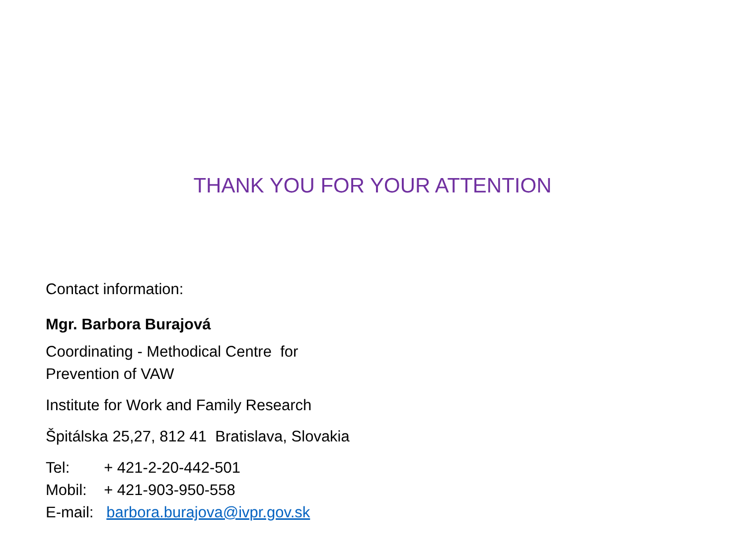THANK YOU FOR YOUR ATTENTION
Contact information:
Mgr. Barbora Burajová
Coordinating - Methodical Centre for
Prevention of VAW
Institute for Work and Family Research
Špitálska 25,27, 812 41 Bratislava, Slovakia
Tel: + 421-2-20-442-501
Mobil: + 421-903-950-558
E-mail: barbora.burajova@ivpr.gov.sk